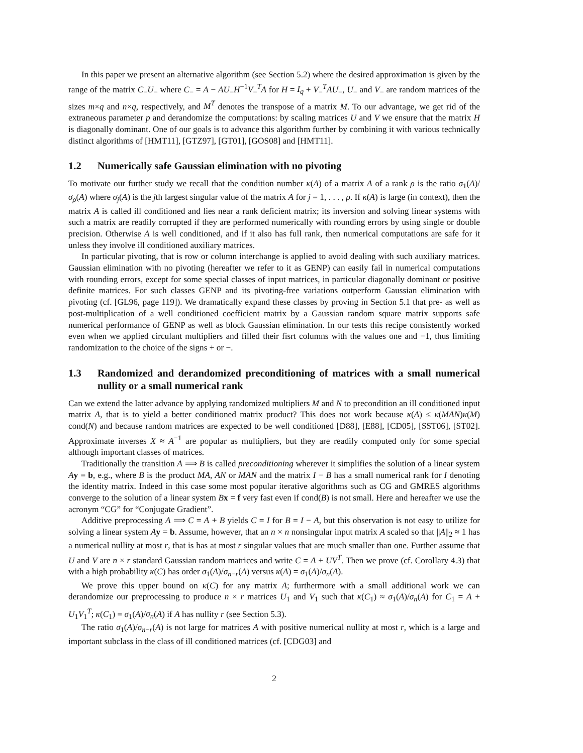In this paper we present an alternative algorithm (see Section 5.2) where the desired approximation is given by the range of the matrix C<sub>−</sub>U<sub>−</sub> where C<sub>−</sub> = A − AU<sub>−</sub>H<sup>−1</sup>V<sub>−</sub><sup>T</sup>A for H = I<sub>q</sub> + V<sub>−</sub><sup>T</sup>AU<sub>−</sub>, U<sub>−</sub> and V<sub>−</sub> are random matrices of the sizes m×q and n×q, respectively, and M<sup>T</sup> denotes the transpose of a matrix M. To our advantage, we get rid of the extraneous parameter p and derandomize the computations: by scaling matrices U and V we ensure that the matrix H is diagonally dominant. One of our goals is to advance this algorithm further by combining it with various technically distinct algorithms of [HMT11], [GTZ97], [GT01], [GOS08] and [HMT11].
1.2 Numerically safe Gaussian elimination with no pivoting
To motivate our further study we recall that the condition number κ(A) of a matrix A of a rank ρ is the ratio σ<sub>1</sub>(A)/σ<sub>ρ</sub>(A) where σ<sub>j</sub>(A) is the jth largest singular value of the matrix A for j = 1, . . . , ρ. If κ(A) is large (in context), then the matrix A is called ill conditioned and lies near a rank deficient matrix; its inversion and solving linear systems with such a matrix are readily corrupted if they are performed numerically with rounding errors by using single or double precision. Otherwise A is well conditioned, and if it also has full rank, then numerical computations are safe for it unless they involve ill conditioned auxiliary matrices.
In particular pivoting, that is row or column interchange is applied to avoid dealing with such auxiliary matrices. Gaussian elimination with no pivoting (hereafter we refer to it as GENP) can easily fail in numerical computations with rounding errors, except for some special classes of input matrices, in particular diagonally dominant or positive definite matrices. For such classes GENP and its pivoting-free variations outperform Gaussian elimination with pivoting (cf. [GL96, page 119]). We dramatically expand these classes by proving in Section 5.1 that pre- as well as post-multiplication of a well conditioned coefficient matrix by a Gaussian random square matrix supports safe numerical performance of GENP as well as block Gaussian elimination. In our tests this recipe consistently worked even when we applied circulant multipliers and filled their fisrt columns with the values one and −1, thus limiting randomization to the choice of the signs + or −.
1.3 Randomized and derandomized preconditioning of matrices with a small numerical nullity or a small numerical rank
Can we extend the latter advance by applying randomized multipliers M and N to precondition an ill conditioned input matrix A, that is to yield a better conditioned matrix product? This does not work because κ(A) ≤ κ(MAN)κ(M) cond(N) and because random matrices are expected to be well conditioned [D88], [E88], [CD05], [SST06], [ST02]. Approximate inverses X ≈ A<sup>−1</sup> are popular as multipliers, but they are readily computed only for some special although important classes of matrices.
Traditionally the transition A ⟹ B is called preconditioning wherever it simplifies the solution of a linear system Ay = b, e.g., where B is the product MA, AN or MAN and the matrix I − B has a small numerical rank for I denoting the identity matrix. Indeed in this case some most popular iterative algorithms such as CG and GMRES algorithms converge to the solution of a linear system Bx = f very fast even if cond(B) is not small. Here and hereafter we use the acronym “CG” for “Conjugate Gradient”.
Additive preprocessing A ⟹ C = A + B yields C = I for B = I − A, but this observation is not easy to utilize for solving a linear system Ay = b. Assume, however, that an n × n nonsingular input matrix A scaled so that ||A||<sub>2</sub> ≈ 1 has a numerical nullity at most r, that is has at most r singular values that are much smaller than one. Further assume that U and V are n × r standard Gaussian random matrices and write C = A + UV<sup>T</sup>. Then we prove (cf. Corollary 4.3) that with a high probability κ(C) has order σ<sub>1</sub>(A)/σ<sub>n−r</sub>(A) versus κ(A) = σ<sub>1</sub>(A)/σ<sub>n</sub>(A).
We prove this upper bound on κ(C) for any matrix A; furthermore with a small additional work we can derandomize our preprocessing to produce n × r matrices U<sub>1</sub> and V<sub>1</sub> such that κ(C<sub>1</sub>) ≈ σ<sub>1</sub>(A)/σ<sub>n</sub>(A) for C<sub>1</sub> = A + U<sub>1</sub>V<sub>1</sub><sup>T</sup>; κ(C<sub>1</sub>) = σ<sub>1</sub>(A)/σ<sub>n</sub>(A) if A has nullity r (see Section 5.3).
The ratio σ<sub>1</sub>(A)/σ<sub>n−r</sub>(A) is not large for matrices A with positive numerical nullity at most r, which is a large and important subclass in the class of ill conditioned matrices (cf. [CDG03] and
2